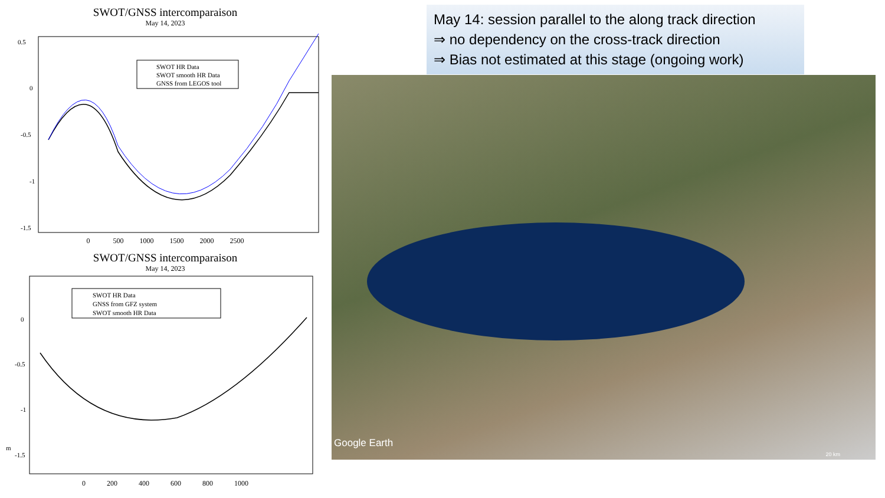SWOT/GNSS intercomparaison
May 14, 2023
0.5
0
-0.5
-1
-1.5
SWOT HR Data
SWOT smooth HR Data
GNSS from LEGOS tool
0 500 1000 1500 2000 2500
SWOT/GNSS intercomparaison
May 14, 2023
m
0
-0.5
-1
-1.5
SWOT HR Data
GNSS from GFZ system
SWOT smooth HR Data
0 200 400 600 800 1000
May 14: session parallel to the along track direction
⇒ no dependency on the cross-track direction
⇒ Bias not estimated at this stage (ongoing work)
Google Earth
20 km